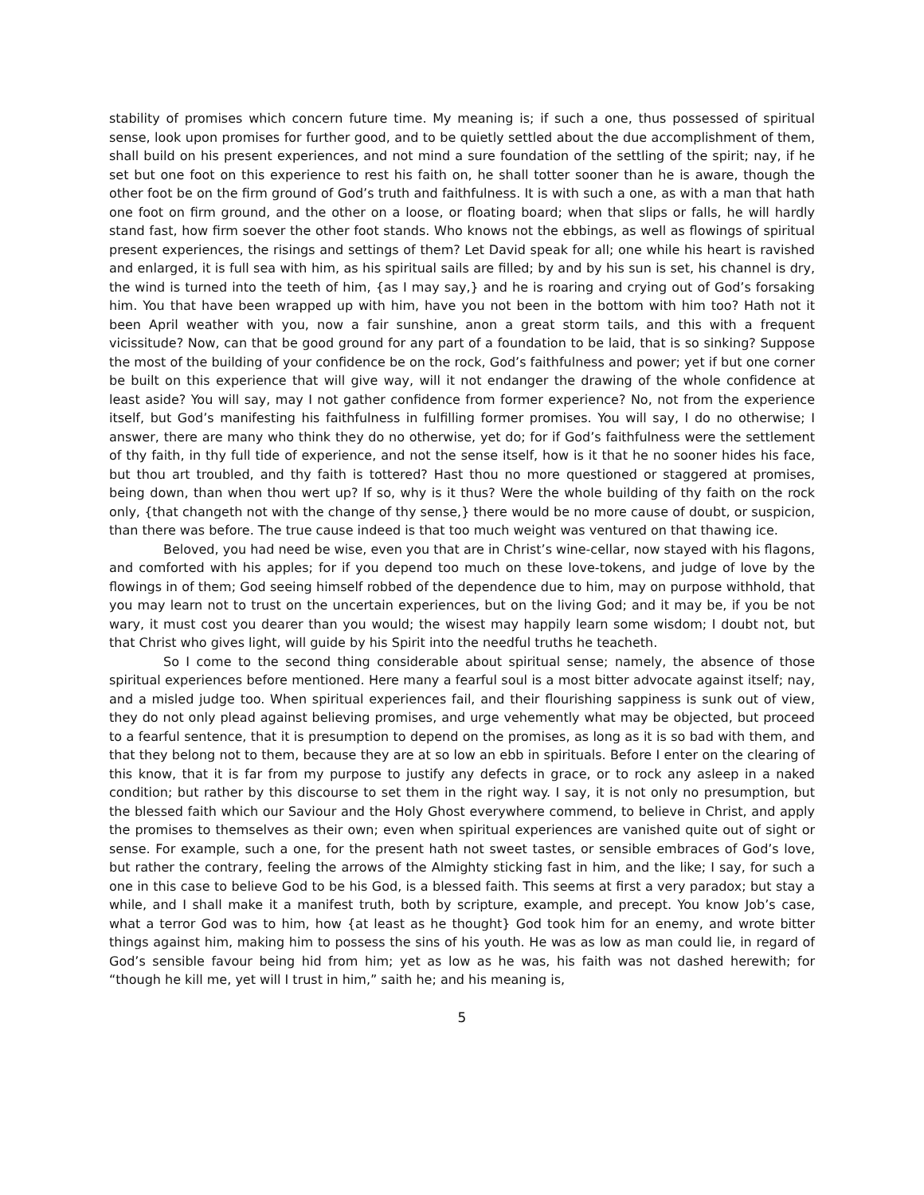stability of promises which concern future time. My meaning is; if such a one, thus possessed of spiritual sense, look upon promises for further good, and to be quietly settled about the due accomplishment of them, shall build on his present experiences, and not mind a sure foundation of the settling of the spirit; nay, if he set but one foot on this experience to rest his faith on, he shall totter sooner than he is aware, though the other foot be on the firm ground of God’s truth and faithfulness. It is with such a one, as with a man that hath one foot on firm ground, and the other on a loose, or floating board; when that slips or falls, he will hardly stand fast, how firm soever the other foot stands. Who knows not the ebbings, as well as flowings of spiritual present experiences, the risings and settings of them? Let David speak for all; one while his heart is ravished and enlarged, it is full sea with him, as his spiritual sails are filled; by and by his sun is set, his channel is dry, the wind is turned into the teeth of him, {as I may say,} and he is roaring and crying out of God’s forsaking him. You that have been wrapped up with him, have you not been in the bottom with him too? Hath not it been April weather with you, now a fair sunshine, anon a great storm tails, and this with a frequent vicissitude? Now, can that be good ground for any part of a foundation to be laid, that is so sinking? Suppose the most of the building of your confidence be on the rock, God’s faithfulness and power; yet if but one corner be built on this experience that will give way, will it not endanger the drawing of the whole confidence at least aside? You will say, may I not gather confidence from former experience? No, not from the experience itself, but God’s manifesting his faithfulness in fulfilling former promises. You will say, I do no otherwise; I answer, there are many who think they do no otherwise, yet do; for if God’s faithfulness were the settlement of thy faith, in thy full tide of experience, and not the sense itself, how is it that he no sooner hides his face, but thou art troubled, and thy faith is tottered? Hast thou no more questioned or staggered at promises, being down, than when thou wert up? If so, why is it thus? Were the whole building of thy faith on the rock only, {that changeth not with the change of thy sense,} there would be no more cause of doubt, or suspicion, than there was before. The true cause indeed is that too much weight was ventured on that thawing ice.
Beloved, you had need be wise, even you that are in Christ’s wine-cellar, now stayed with his flagons, and comforted with his apples; for if you depend too much on these love-tokens, and judge of love by the flowings in of them; God seeing himself robbed of the dependence due to him, may on purpose withhold, that you may learn not to trust on the uncertain experiences, but on the living God; and it may be, if you be not wary, it must cost you dearer than you would; the wisest may happily learn some wisdom; I doubt not, but that Christ who gives light, will guide by his Spirit into the needful truths he teacheth.
So I come to the second thing considerable about spiritual sense; namely, the absence of those spiritual experiences before mentioned. Here many a fearful soul is a most bitter advocate against itself; nay, and a misled judge too. When spiritual experiences fail, and their flourishing sappiness is sunk out of view, they do not only plead against believing promises, and urge vehemently what may be objected, but proceed to a fearful sentence, that it is presumption to depend on the promises, as long as it is so bad with them, and that they belong not to them, because they are at so low an ebb in spirituals. Before I enter on the clearing of this know, that it is far from my purpose to justify any defects in grace, or to rock any asleep in a naked condition; but rather by this discourse to set them in the right way. I say, it is not only no presumption, but the blessed faith which our Saviour and the Holy Ghost everywhere commend, to believe in Christ, and apply the promises to themselves as their own; even when spiritual experiences are vanished quite out of sight or sense. For example, such a one, for the present hath not sweet tastes, or sensible embraces of God’s love, but rather the contrary, feeling the arrows of the Almighty sticking fast in him, and the like; I say, for such a one in this case to believe God to be his God, is a blessed faith. This seems at first a very paradox; but stay a while, and I shall make it a manifest truth, both by scripture, example, and precept. You know Job’s case, what a terror God was to him, how {at least as he thought} God took him for an enemy, and wrote bitter things against him, making him to possess the sins of his youth. He was as low as man could lie, in regard of God’s sensible favour being hid from him; yet as low as he was, his faith was not dashed herewith; for “though he kill me, yet will I trust in him,” saith he; and his meaning is,
5